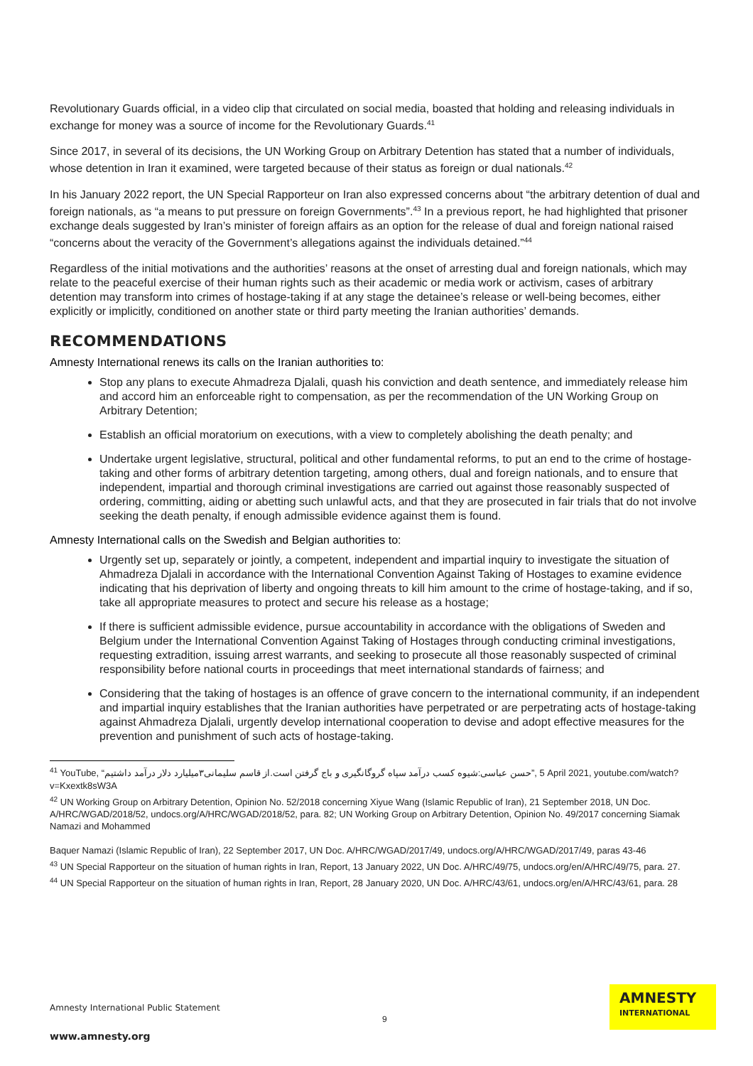Revolutionary Guards official, in a video clip that circulated on social media, boasted that holding and releasing individuals in exchange for money was a source of income for the Revolutionary Guards.<sup>41</sup>
Since 2017, in several of its decisions, the UN Working Group on Arbitrary Detention has stated that a number of individuals, whose detention in Iran it examined, were targeted because of their status as foreign or dual nationals.<sup>42</sup>
In his January 2022 report, the UN Special Rapporteur on Iran also expressed concerns about “the arbitrary detention of dual and foreign nationals, as “a means to put pressure on foreign Governments”.<sup>43</sup> In a previous report, he had highlighted that prisoner exchange deals suggested by Iran’s minister of foreign affairs as an option for the release of dual and foreign national raised “concerns about the veracity of the Government’s allegations against the individuals detained.”<sup>44</sup>
Regardless of the initial motivations and the authorities’ reasons at the onset of arresting dual and foreign nationals, which may relate to the peaceful exercise of their human rights such as their academic or media work or activism, cases of arbitrary detention may transform into crimes of hostage-taking if at any stage the detainee’s release or well-being becomes, either explicitly or implicitly, conditioned on another state or third party meeting the Iranian authorities’ demands.
RECOMMENDATIONS
Amnesty International renews its calls on the Iranian authorities to:
Stop any plans to execute Ahmadreza Djalali, quash his conviction and death sentence, and immediately release him and accord him an enforceable right to compensation, as per the recommendation of the UN Working Group on Arbitrary Detention;
Establish an official moratorium on executions, with a view to completely abolishing the death penalty; and
Undertake urgent legislative, structural, political and other fundamental reforms, to put an end to the crime of hostage-taking and other forms of arbitrary detention targeting, among others, dual and foreign nationals, and to ensure that independent, impartial and thorough criminal investigations are carried out against those reasonably suspected of ordering, committing, aiding or abetting such unlawful acts, and that they are prosecuted in fair trials that do not involve seeking the death penalty, if enough admissible evidence against them is found.
Amnesty International calls on the Swedish and Belgian authorities to:
Urgently set up, separately or jointly, a competent, independent and impartial inquiry to investigate the situation of Ahmadreza Djalali in accordance with the International Convention Against Taking of Hostages to examine evidence indicating that his deprivation of liberty and ongoing threats to kill him amount to the crime of hostage-taking, and if so, take all appropriate measures to protect and secure his release as a hostage;
If there is sufficient admissible evidence, pursue accountability in accordance with the obligations of Sweden and Belgium under the International Convention Against Taking of Hostages through conducting criminal investigations, requesting extradition, issuing arrest warrants, and seeking to prosecute all those reasonably suspected of criminal responsibility before national courts in proceedings that meet international standards of fairness; and
Considering that the taking of hostages is an offence of grave concern to the international community, if an independent and impartial inquiry establishes that the Iranian authorities have perpetrated or are perpetrating acts of hostage-taking against Ahmadreza Djalali, urgently develop international cooperation to devise and adopt effective measures for the prevention and punishment of such acts of hostage-taking.
<sup>41</sup> YouTube, “حسن عباسی:شیوه کسب درآمد سپاه گروگانگیری و باج گرفتن است.از قاسم سلیمانی۳میلیارد دلار درآمد داشتیم”, 5 April 2021, youtube.com/watch?v=Kxextk8sW3A
<sup>42</sup> UN Working Group on Arbitrary Detention, Opinion No. 52/2018 concerning Xiyue Wang (Islamic Republic of Iran), 21 September 2018, UN Doc. A/HRC/WGAD/2018/52, undocs.org/A/HRC/WGAD/2018/52, para. 82; UN Working Group on Arbitrary Detention, Opinion No. 49/2017 concerning Siamak Namazi and Mohammed
Baquer Namazi (Islamic Republic of Iran), 22 September 2017, UN Doc. A/HRC/WGAD/2017/49, undocs.org/A/HRC/WGAD/2017/49, paras 43-46
<sup>43</sup> UN Special Rapporteur on the situation of human rights in Iran, Report, 13 January 2022, UN Doc. A/HRC/49/75, undocs.org/en/A/HRC/49/75, para. 27.
<sup>44</sup> UN Special Rapporteur on the situation of human rights in Iran, Report, 28 January 2020, UN Doc. A/HRC/43/61, undocs.org/en/A/HRC/43/61, para. 28
Amnesty International Public Statement
www.amnesty.org
9
AMNESTY
INTERNATIONAL